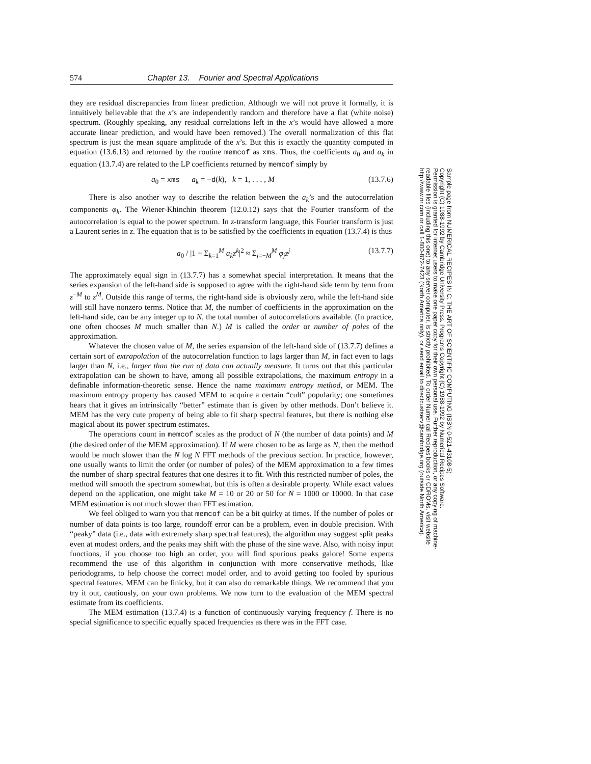574 Chapter 13. Fourier and Spectral Applications
they are residual discrepancies from linear prediction. Although we will not prove it formally, it is intuitively believable that the x’s are independently random and therefore have a flat (white noise) spectrum. (Roughly speaking, any residual correlations left in the x’s would have allowed a more accurate linear prediction, and would have been removed.) The overall normalization of this flat spectrum is just the mean square amplitude of the x’s. But this is exactly the quantity computed in equation (13.6.13) and returned by the routine memcof as xms. Thus, the coefficients a<sub>0</sub> and a<sub>k</sub> in equation (13.7.4) are related to the LP coefficients returned by memcof simply by
a<sub>0</sub> = xms a<sub>k</sub> = −d(k), k = 1, . . . , M (13.7.6)
There is also another way to describe the relation between the a<sub>k</sub>’s and the autocorrelation components φ<sub>k</sub>. The Wiener-Khinchin theorem (12.0.12) says that the Fourier transform of the autocorrelation is equal to the power spectrum. In z-transform language, this Fourier transform is just a Laurent series in z. The equation that is to be satisfied by the coefficients in equation (13.7.4) is thus
a<sub>0</sub> / |1 + Σ<sub>k=1</sub><sup>M</sup> a<sub>k</sub>z<sup>k</sup>|<sup>2</sup> ≈ Σ<sub>j=−M</sub><sup>M</sup> φ<sub>j</sub>z<sup>j</sup> (13.7.7)
The approximately equal sign in (13.7.7) has a somewhat special interpretation. It means that the series expansion of the left-hand side is supposed to agree with the right-hand side term by term from z<sup>−M</sup> to z<sup>M</sup>. Outside this range of terms, the right-hand side is obviously zero, while the left-hand side will still have nonzero terms. Notice that M, the number of coefficients in the approximation on the left-hand side, can be any integer up to N, the total number of autocorrelations available. (In practice, one often chooses M much smaller than N.) M is called the order or number of poles of the approximation.
Whatever the chosen value of M, the series expansion of the left-hand side of (13.7.7) defines a certain sort of extrapolation of the autocorrelation function to lags larger than M, in fact even to lags larger than N, i.e., larger than the run of data can actually measure. It turns out that this particular extrapolation can be shown to have, among all possible extrapolations, the maximum entropy in a definable information-theoretic sense. Hence the name maximum entropy method, or MEM. The maximum entropy property has caused MEM to acquire a certain “cult” popularity; one sometimes hears that it gives an intrinsically “better” estimate than is given by other methods. Don’t believe it. MEM has the very cute property of being able to fit sharp spectral features, but there is nothing else magical about its power spectrum estimates.
The operations count in memcof scales as the product of N (the number of data points) and M (the desired order of the MEM approximation). If M were chosen to be as large as N, then the method would be much slower than the N log N FFT methods of the previous section. In practice, however, one usually wants to limit the order (or number of poles) of the MEM approximation to a few times the number of sharp spectral features that one desires it to fit. With this restricted number of poles, the method will smooth the spectrum somewhat, but this is often a desirable property. While exact values depend on the application, one might take M = 10 or 20 or 50 for N = 1000 or 10000. In that case MEM estimation is not much slower than FFT estimation.
We feel obliged to warn you that memcof can be a bit quirky at times. If the number of poles or number of data points is too large, roundoff error can be a problem, even in double precision. With “peaky” data (i.e., data with extremely sharp spectral features), the algorithm may suggest split peaks even at modest orders, and the peaks may shift with the phase of the sine wave. Also, with noisy input functions, if you choose too high an order, you will find spurious peaks galore! Some experts recommend the use of this algorithm in conjunction with more conservative methods, like periodograms, to help choose the correct model order, and to avoid getting too fooled by spurious spectral features. MEM can be finicky, but it can also do remarkable things. We recommend that you try it out, cautiously, on your own problems. We now turn to the evaluation of the MEM spectral estimate from its coefficients.
The MEM estimation (13.7.4) is a function of continuously varying frequency f. There is no special significance to specific equally spaced frequencies as there was in the FFT case.
Sample page from NUMERICAL RECIPES IN C: THE ART OF SCIENTIFIC COMPUTING (ISBN 0-521-43108-5)
Copyright (C) 1988-1992 by Cambridge University Press. Programs Copyright (C) 1988-1992 by Numerical Recipes Software.
Permission is granted for internet users to make one paper copy for their own personal use. Further reproduction, or any copying of machine-
readable files (including this one) to any server computer, is strictly prohibited. To order Numerical Recipes books or CDROMs, visit website
http://www.nr.com or call 1-800-872-7423 (North America only), or send email to directcustserv@cambridge.org (outside North America).